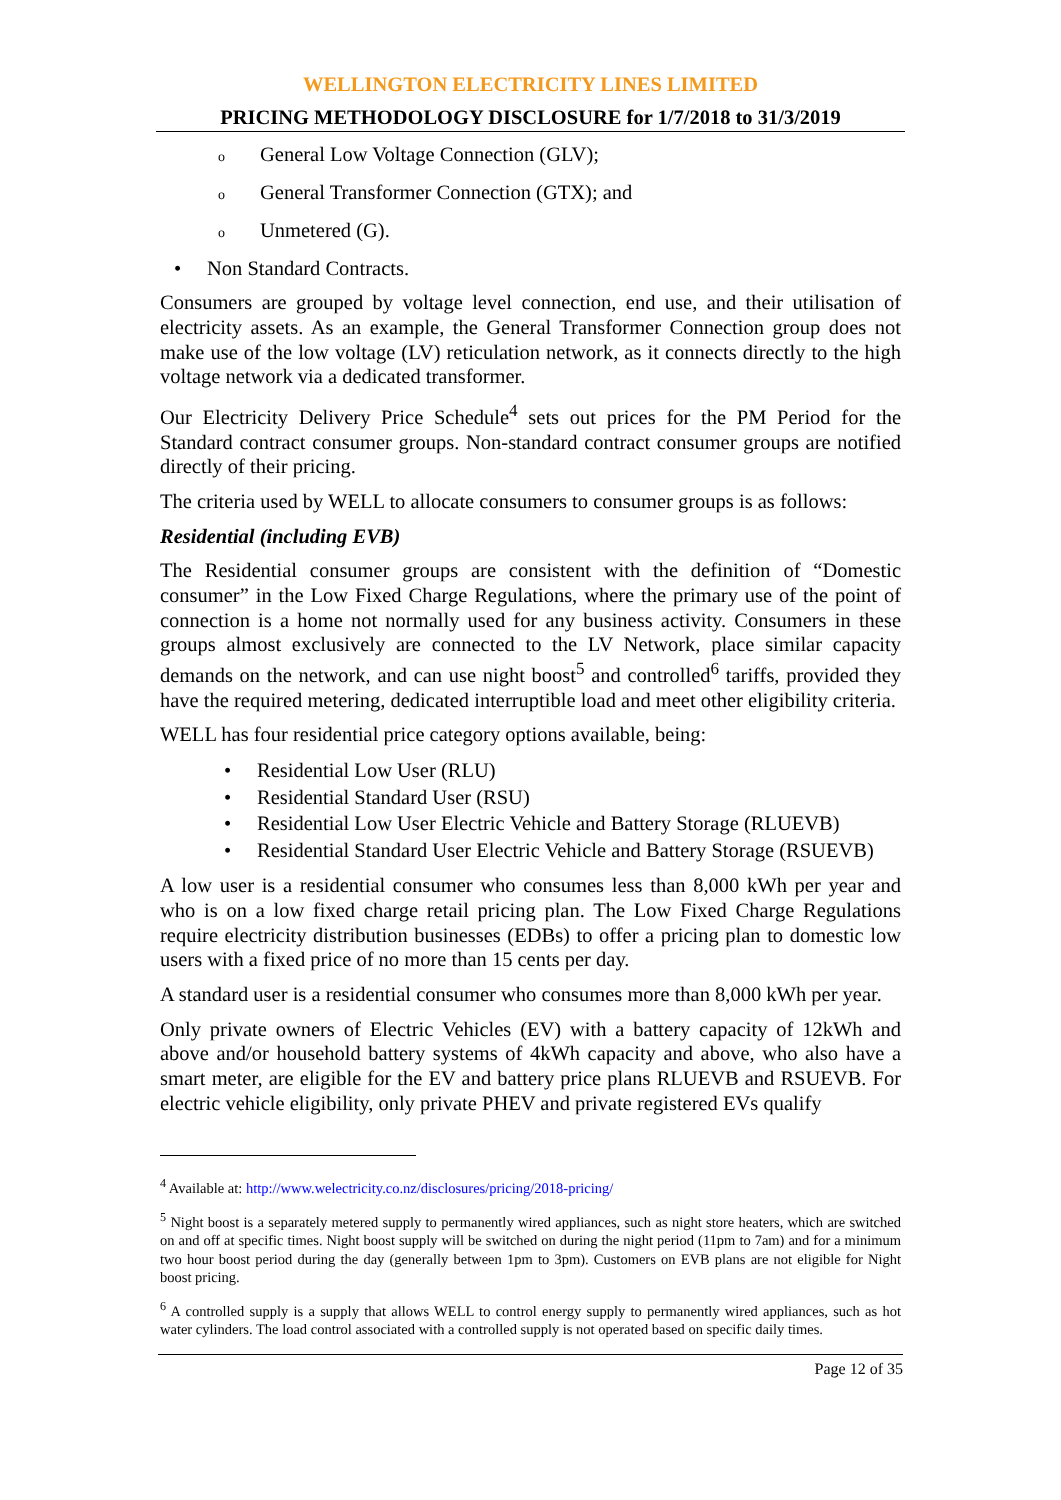WELLINGTON ELECTRICITY LINES LIMITED
PRICING METHODOLOGY DISCLOSURE for 1/7/2018 to 31/3/2019
o General Low Voltage Connection (GLV);
o General Transformer Connection (GTX); and
o Unmetered (G).
• Non Standard Contracts.
Consumers are grouped by voltage level connection, end use, and their utilisation of electricity assets. As an example, the General Transformer Connection group does not make use of the low voltage (LV) reticulation network, as it connects directly to the high voltage network via a dedicated transformer.
Our Electricity Delivery Price Schedule<sup>4</sup> sets out prices for the PM Period for the Standard contract consumer groups. Non-standard contract consumer groups are notified directly of their pricing.
The criteria used by WELL to allocate consumers to consumer groups is as follows:
Residential (including EVB)
The Residential consumer groups are consistent with the definition of “Domestic consumer” in the Low Fixed Charge Regulations, where the primary use of the point of connection is a home not normally used for any business activity. Consumers in these groups almost exclusively are connected to the LV Network, place similar capacity demands on the network, and can use night boost<sup>5</sup> and controlled<sup>6</sup> tariffs, provided they have the required metering, dedicated interruptible load and meet other eligibility criteria.
WELL has four residential price category options available, being:
• Residential Low User (RLU)
• Residential Standard User (RSU)
• Residential Low User Electric Vehicle and Battery Storage (RLUEVB)
• Residential Standard User Electric Vehicle and Battery Storage (RSUEVB)
A low user is a residential consumer who consumes less than 8,000 kWh per year and who is on a low fixed charge retail pricing plan. The Low Fixed Charge Regulations require electricity distribution businesses (EDBs) to offer a pricing plan to domestic low users with a fixed price of no more than 15 cents per day.
A standard user is a residential consumer who consumes more than 8,000 kWh per year.
Only private owners of Electric Vehicles (EV) with a battery capacity of 12kWh and above and/or household battery systems of 4kWh capacity and above, who also have a smart meter, are eligible for the EV and battery price plans RLUEVB and RSUEVB. For electric vehicle eligibility, only private PHEV and private registered EVs qualify
<sup>4</sup> Available at: http://www.welectricity.co.nz/disclosures/pricing/2018-pricing/
<sup>5</sup> Night boost is a separately metered supply to permanently wired appliances, such as night store heaters, which are switched on and off at specific times. Night boost supply will be switched on during the night period (11pm to 7am) and for a minimum two hour boost period during the day (generally between 1pm to 3pm). Customers on EVB plans are not eligible for Night boost pricing.
<sup>6</sup> A controlled supply is a supply that allows WELL to control energy supply to permanently wired appliances, such as hot water cylinders. The load control associated with a controlled supply is not operated based on specific daily times.
Page 12 of 35